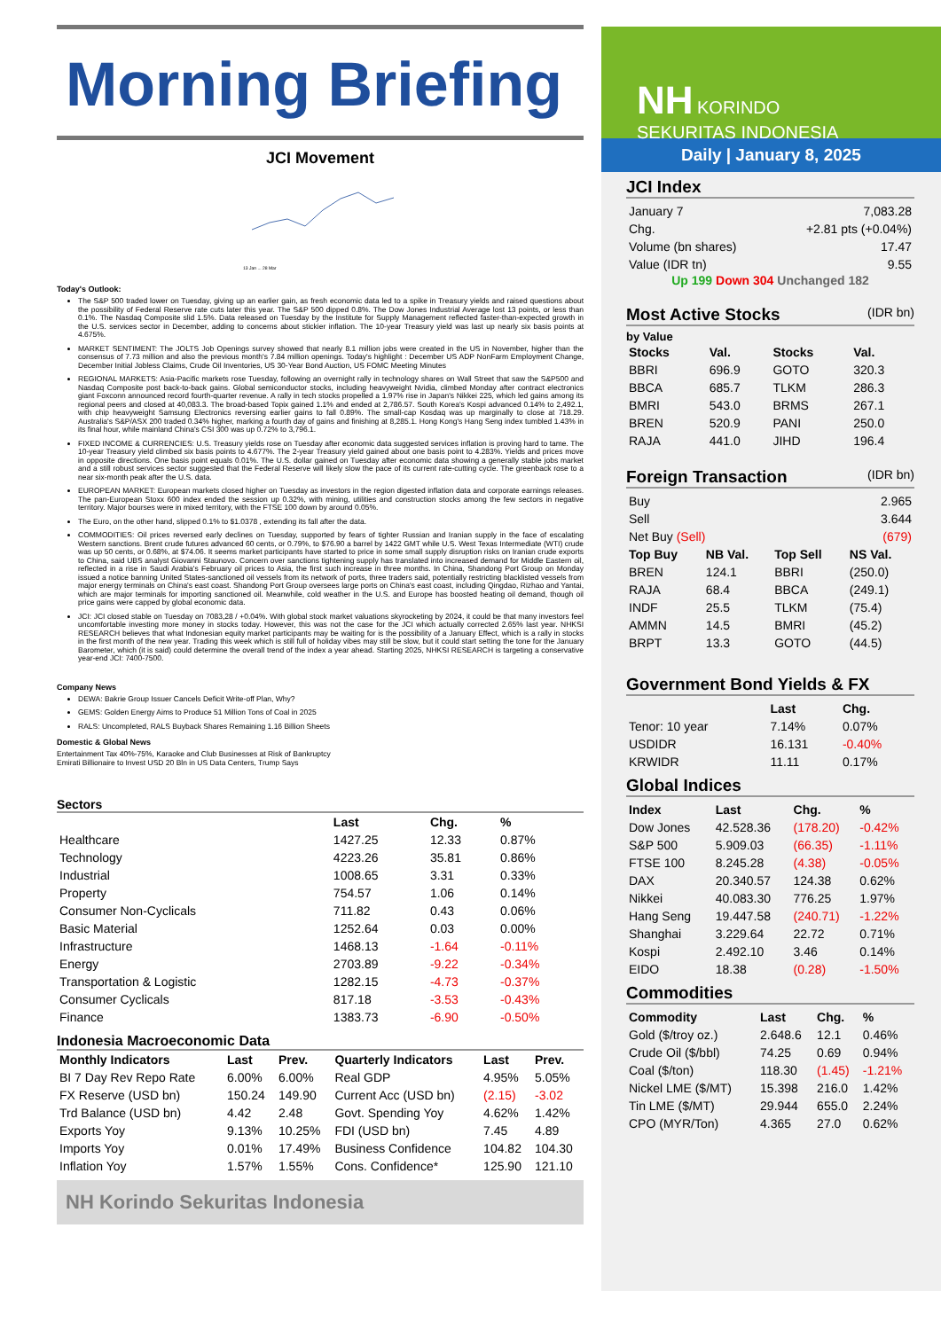Morning Briefing
JCI Movement
13 Jan ... 28 Mar
Today's Outlook:
The S&P 500 traded lower on Tuesday, giving up an earlier gain, as fresh economic data led to a spike in Treasury yields and raised questions about the possibility of Federal Reserve rate cuts later this year. The S&P 500 dipped 0.8%. The Dow Jones Industrial Average lost 13 points, or less than 0.1%. The Nasdaq Composite slid 1.5%. Data released on Tuesday by the Institute for Supply Management reflected faster-than-expected growth in the U.S. services sector in December, adding to concerns about stickier inflation. The 10-year Treasury yield was last up nearly six basis points at 4.675%.
MARKET SENTIMENT: The JOLTS Job Openings survey showed that nearly 8.1 million jobs were created in the US in November, higher than the consensus of 7.73 million and also the previous month's 7.84 million openings. Today's highlight : December US ADP NonFarm Employment Change, December Initial Jobless Claims, Crude Oil Inventories, US 30-Year Bond Auction, US FOMC Meeting Minutes
REGIONAL MARKETS: Asia-Pacific markets rose Tuesday, following an overnight rally in technology shares on Wall Street that saw the S&P500 and Nasdaq Composite post back-to-back gains. Global semiconductor stocks, including heavyweight Nvidia, climbed Monday after contract electronics giant Foxconn announced record fourth-quarter revenue. A rally in tech stocks propelled a 1.97% rise in Japan's Nikkei 225, which led gains among its regional peers and closed at 40,083.3. The broad-based Topix gained 1.1% and ended at 2,786.57. South Korea's Kospi advanced 0.14% to 2,492.1, with chip heavyweight Samsung Electronics reversing earlier gains to fall 0.89%. The small-cap Kosdaq was up marginally to close at 718.29. Australia's S&P/ASX 200 traded 0.34% higher, marking a fourth day of gains and finishing at 8,285.1. Hong Kong's Hang Seng index tumbled 1.43% in its final hour, while mainland China's CSI 300 was up 0.72% to 3,796.1.
FIXED INCOME & CURRENCIES: U.S. Treasury yields rose on Tuesday after economic data suggested services inflation is proving hard to tame. The 10-year Treasury yield climbed six basis points to 4.677%. The 2-year Treasury yield gained about one basis point to 4.283%. Yields and prices move in opposite directions. One basis point equals 0.01%. The U.S. dollar gained on Tuesday after economic data showing a generally stable jobs market and a still robust services sector suggested that the Federal Reserve will likely slow the pace of its current rate-cutting cycle. The greenback rose to a near six-month peak after the U.S. data.
EUROPEAN MARKET: European markets closed higher on Tuesday as investors in the region digested inflation data and corporate earnings releases. The pan-European Stoxx 600 index ended the session up 0.32%, with mining, utilities and construction stocks among the few sectors in negative territory. Major bourses were in mixed territory, with the FTSE 100 down by around 0.05%.
The Euro, on the other hand, slipped 0.1% to $1.0378 , extending its fall after the data.
COMMODITIES: Oil prices reversed early declines on Tuesday, supported by fears of tighter Russian and Iranian supply in the face of escalating Western sanctions. Brent crude futures advanced 60 cents, or 0.79%, to $76.90 a barrel by 1422 GMT while U.S. West Texas Intermediate (WTI) crude was up 50 cents, or 0.68%, at $74.06. It seems market participants have started to price in some small supply disruption risks on Iranian crude exports to China, said UBS analyst Giovanni Staunovo. Concern over sanctions tightening supply has translated into increased demand for Middle Eastern oil, reflected in a rise in Saudi Arabia's February oil prices to Asia, the first such increase in three months. In China, Shandong Port Group on Monday issued a notice banning United States-sanctioned oil vessels from its network of ports, three traders said, potentially restricting blacklisted vessels from major energy terminals on China's east coast. Shandong Port Group oversees large ports on China's east coast, including Qingdao, Rizhao and Yantai, which are major terminals for importing sanctioned oil. Meanwhile, cold weather in the U.S. and Europe has boosted heating oil demand, though oil price gains were capped by global economic data.
JCI: JCI closed stable on Tuesday on 7083,28 / +0.04%. With global stock market valuations skyrocketing by 2024, it could be that many investors feel uncomfortable investing more money in stocks today. However, this was not the case for the JCI which actually corrected 2.65% last year. NHKSI RESEARCH believes that what Indonesian equity market participants may be waiting for is the possibility of a January Effect, which is a rally in stocks in the first month of the new year. Trading this week which is still full of holiday vibes may still be slow, but it could start setting the tone for the January Barometer, which (it is said) could determine the overall trend of the index a year ahead. Starting 2025, NHKSI RESEARCH is targeting a conservative year-end JCI: 7400-7500.
Company News
DEWA: Bakrie Group Issuer Cancels Deficit Write-off Plan, Why?
GEMS: Golden Energy Aims to Produce 51 Million Tons of Coal in 2025
RALS: Uncompleted, RALS Buyback Shares Remaining 1.16 Billion Sheets
Domestic & Global News
Entertainment Tax 40%-75%, Karaoke and Club Businesses at Risk of Bankruptcy
Emirati Billionaire to Invest USD 20 Bln in US Data Centers, Trump Says
Sectors
| | Last | Chg. | % |
| --- | --- | --- | --- |
| Healthcare | 1427.25 | 12.33 | 0.87% |
| Technology | 4223.26 | 35.81 | 0.86% |
| Industrial | 1008.65 | 3.31 | 0.33% |
| Property | 754.57 | 1.06 | 0.14% |
| Consumer Non-Cyclicals | 711.82 | 0.43 | 0.06% |
| Basic Material | 1252.64 | 0.03 | 0.00% |
| Infrastructure | 1468.13 | -1.64 | -0.11% |
| Energy | 2703.89 | -9.22 | -0.34% |
| Transportation & Logistic | 1282.15 | -4.73 | -0.37% |
| Consumer Cyclicals | 817.18 | -3.53 | -0.43% |
| Finance | 1383.73 | -6.90 | -0.50% |
Indonesia Macroeconomic Data
| Monthly Indicators | Last | Prev. | Quarterly Indicators | Last | Prev. |
| --- | --- | --- | --- | --- | --- |
| BI 7 Day Rev Repo Rate | 6.00% | 6.00% | Real GDP | 4.95% | 5.05% |
| FX Reserve (USD bn) | 150.24 | 149.90 | Current Acc (USD bn) | (2.15) | -3.02 |
| Trd Balance (USD bn) | 4.42 | 2.48 | Govt. Spending Yoy | 4.62% | 1.42% |
| Exports Yoy | 9.13% | 10.25% | FDI (USD bn) | 7.45 | 4.89 |
| Imports Yoy | 0.01% | 17.49% | Business Confidence | 104.82 | 104.30 |
| Inflation Yoy | 1.57% | 1.55% | Cons. Confidence* | 125.90 | 121.10 |
NH Korindo Sekuritas Indonesia
NH KORINDO
SEKURITAS INDONESIA
Daily | January 8, 2025
JCI Index
| January 7 | 7,083.28 |
| Chg. | +2.81 pts (+0.04%) |
| Volume (bn shares) | 17.47 |
| Value (IDR tn) | 9.55 |
Up 199 Down 304 Unchanged 182
Most Active Stocks (IDR bn)
by Value
| Stocks | Val. | Stocks | Val. |
| --- | --- | --- | --- |
| BBRI | 696.9 | GOTO | 320.3 |
| BBCA | 685.7 | TLKM | 286.3 |
| BMRI | 543.0 | BRMS | 267.1 |
| BREN | 520.9 | PANI | 250.0 |
| RAJA | 441.0 | JIHD | 196.4 |
Foreign Transaction (IDR bn)
| Buy | 2.965 |
| Sell | 3.644 |
| Net Buy (Sell) | (679) |
| Top Buy | NB Val. | Top Sell | NS Val. |
| --- | --- | --- | --- |
| BREN | 124.1 | BBRI | (250.0) |
| RAJA | 68.4 | BBCA | (249.1) |
| INDF | 25.5 | TLKM | (75.4) |
| AMMN | 14.5 | BMRI | (45.2) |
| BRPT | 13.3 | GOTO | (44.5) |
Government Bond Yields & FX
| | Last | Chg. |
| --- | --- | --- |
| Tenor: 10 year | 7.14% | 0.07% |
| USDIDR | 16.131 | -0.40% |
| KRWIDR | 11.11 | 0.17% |
Global Indices
| Index | Last | Chg. | % |
| --- | --- | --- | --- |
| Dow Jones | 42.528.36 | (178.20) | -0.42% |
| S&P 500 | 5.909.03 | (66.35) | -1.11% |
| FTSE 100 | 8.245.28 | (4.38) | -0.05% |
| DAX | 20.340.57 | 124.38 | 0.62% |
| Nikkei | 40.083.30 | 776.25 | 1.97% |
| Hang Seng | 19.447.58 | (240.71) | -1.22% |
| Shanghai | 3.229.64 | 22.72 | 0.71% |
| Kospi | 2.492.10 | 3.46 | 0.14% |
| EIDO | 18.38 | (0.28) | -1.50% |
Commodities
| Commodity | Last | Chg. | % |
| --- | --- | --- | --- |
| Gold ($/troy oz.) | 2.648.6 | 12.1 | 0.46% |
| Crude Oil ($/bbl) | 74.25 | 0.69 | 0.94% |
| Coal ($/ton) | 118.30 | (1.45) | -1.21% |
| Nickel LME ($/MT) | 15.398 | 216.0 | 1.42% |
| Tin LME ($/MT) | 29.944 | 655.0 | 2.24% |
| CPO (MYR/Ton) | 4.365 | 27.0 | 0.62% |